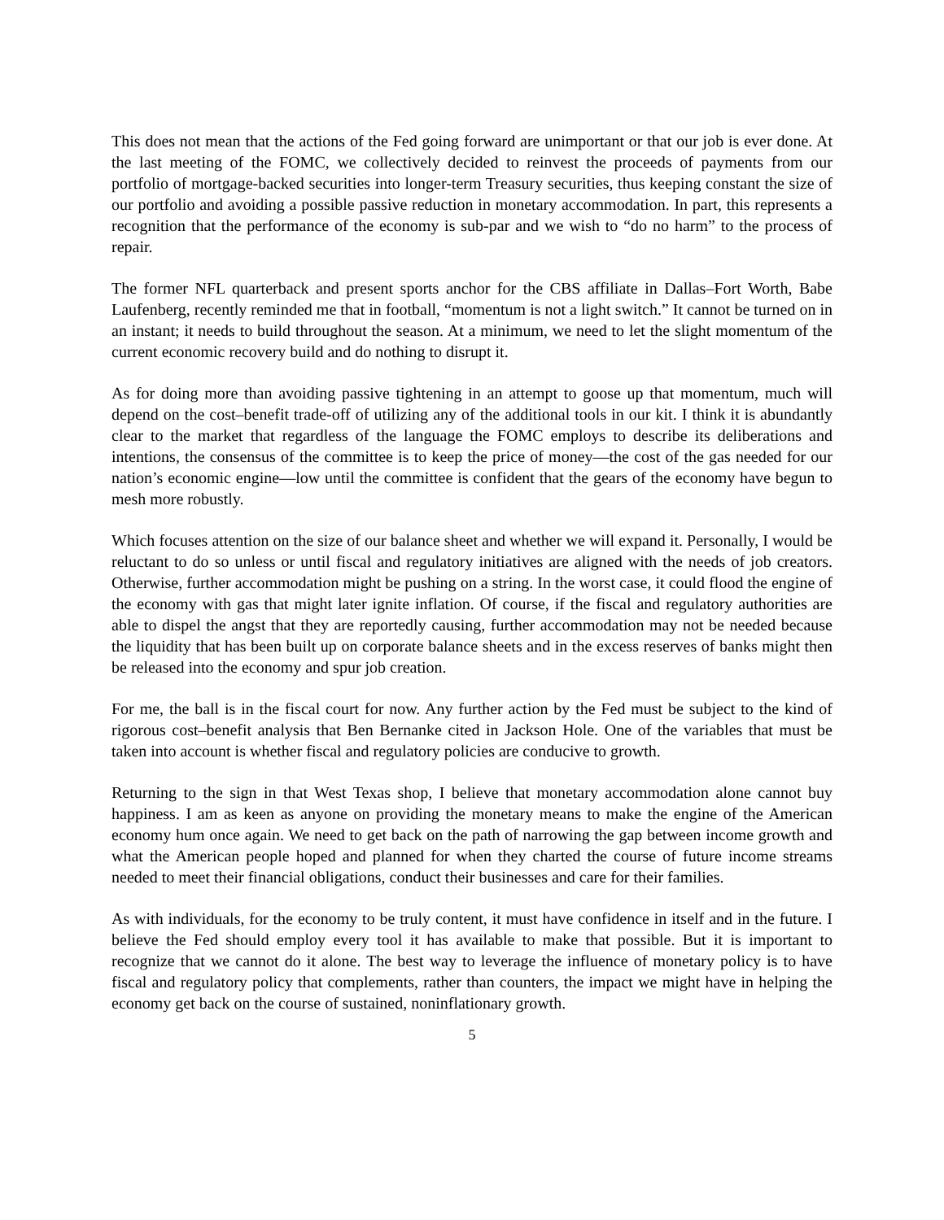This does not mean that the actions of the Fed going forward are unimportant or that our job is ever done. At the last meeting of the FOMC, we collectively decided to reinvest the proceeds of payments from our portfolio of mortgage-backed securities into longer-term Treasury securities, thus keeping constant the size of our portfolio and avoiding a possible passive reduction in monetary accommodation. In part, this represents a recognition that the performance of the economy is sub-par and we wish to “do no harm” to the process of repair.
The former NFL quarterback and present sports anchor for the CBS affiliate in Dallas–Fort Worth, Babe Laufenberg, recently reminded me that in football, “momentum is not a light switch.” It cannot be turned on in an instant; it needs to build throughout the season. At a minimum, we need to let the slight momentum of the current economic recovery build and do nothing to disrupt it.
As for doing more than avoiding passive tightening in an attempt to goose up that momentum, much will depend on the cost–benefit trade-off of utilizing any of the additional tools in our kit. I think it is abundantly clear to the market that regardless of the language the FOMC employs to describe its deliberations and intentions, the consensus of the committee is to keep the price of money—the cost of the gas needed for our nation’s economic engine—low until the committee is confident that the gears of the economy have begun to mesh more robustly.
Which focuses attention on the size of our balance sheet and whether we will expand it. Personally, I would be reluctant to do so unless or until fiscal and regulatory initiatives are aligned with the needs of job creators. Otherwise, further accommodation might be pushing on a string. In the worst case, it could flood the engine of the economy with gas that might later ignite inflation. Of course, if the fiscal and regulatory authorities are able to dispel the angst that they are reportedly causing, further accommodation may not be needed because the liquidity that has been built up on corporate balance sheets and in the excess reserves of banks might then be released into the economy and spur job creation.
For me, the ball is in the fiscal court for now. Any further action by the Fed must be subject to the kind of rigorous cost–benefit analysis that Ben Bernanke cited in Jackson Hole. One of the variables that must be taken into account is whether fiscal and regulatory policies are conducive to growth.
Returning to the sign in that West Texas shop, I believe that monetary accommodation alone cannot buy happiness. I am as keen as anyone on providing the monetary means to make the engine of the American economy hum once again. We need to get back on the path of narrowing the gap between income growth and what the American people hoped and planned for when they charted the course of future income streams needed to meet their financial obligations, conduct their businesses and care for their families.
As with individuals, for the economy to be truly content, it must have confidence in itself and in the future. I believe the Fed should employ every tool it has available to make that possible. But it is important to recognize that we cannot do it alone. The best way to leverage the influence of monetary policy is to have fiscal and regulatory policy that complements, rather than counters, the impact we might have in helping the economy get back on the course of sustained, noninflationary growth.
5